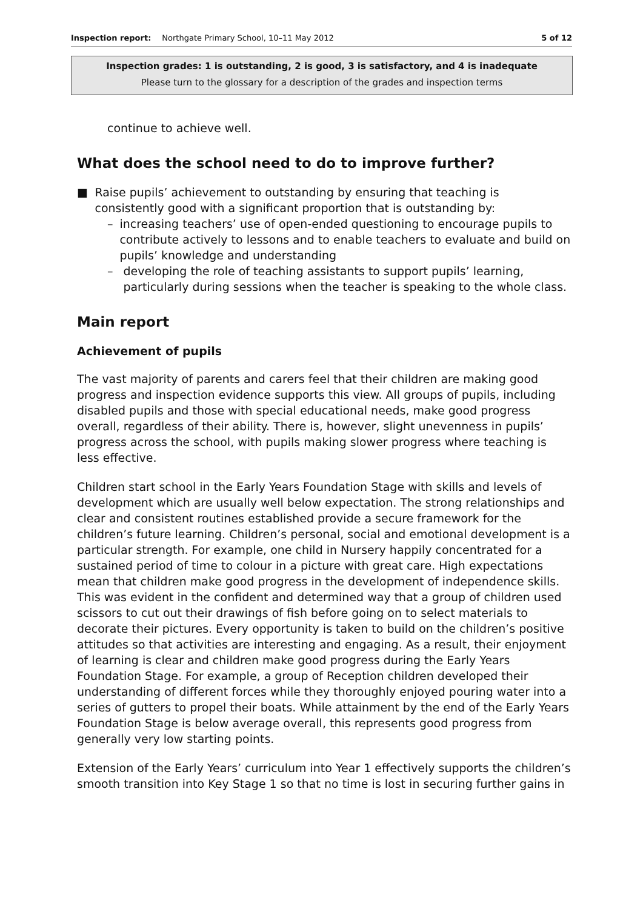Inspection report: Northgate Primary School, 10–11 May 2012 5 of 12
Inspection grades: 1 is outstanding, 2 is good, 3 is satisfactory, and 4 is inadequate
Please turn to the glossary for a description of the grades and inspection terms
continue to achieve well.
What does the school need to do to improve further?
■ Raise pupils’ achievement to outstanding by ensuring that teaching is consistently good with a significant proportion that is outstanding by:
– increasing teachers’ use of open-ended questioning to encourage pupils to contribute actively to lessons and to enable teachers to evaluate and build on pupils’ knowledge and understanding
– developing the role of teaching assistants to support pupils’ learning, particularly during sessions when the teacher is speaking to the whole class.
Main report
Achievement of pupils
The vast majority of parents and carers feel that their children are making good progress and inspection evidence supports this view. All groups of pupils, including disabled pupils and those with special educational needs, make good progress overall, regardless of their ability. There is, however, slight unevenness in pupils’ progress across the school, with pupils making slower progress where teaching is less effective.
Children start school in the Early Years Foundation Stage with skills and levels of development which are usually well below expectation. The strong relationships and clear and consistent routines established provide a secure framework for the children’s future learning. Children’s personal, social and emotional development is a particular strength. For example, one child in Nursery happily concentrated for a sustained period of time to colour in a picture with great care. High expectations mean that children make good progress in the development of independence skills. This was evident in the confident and determined way that a group of children used scissors to cut out their drawings of fish before going on to select materials to decorate their pictures. Every opportunity is taken to build on the children’s positive attitudes so that activities are interesting and engaging. As a result, their enjoyment of learning is clear and children make good progress during the Early Years Foundation Stage. For example, a group of Reception children developed their understanding of different forces while they thoroughly enjoyed pouring water into a series of gutters to propel their boats. While attainment by the end of the Early Years Foundation Stage is below average overall, this represents good progress from generally very low starting points.
Extension of the Early Years’ curriculum into Year 1 effectively supports the children’s smooth transition into Key Stage 1 so that no time is lost in securing further gains in